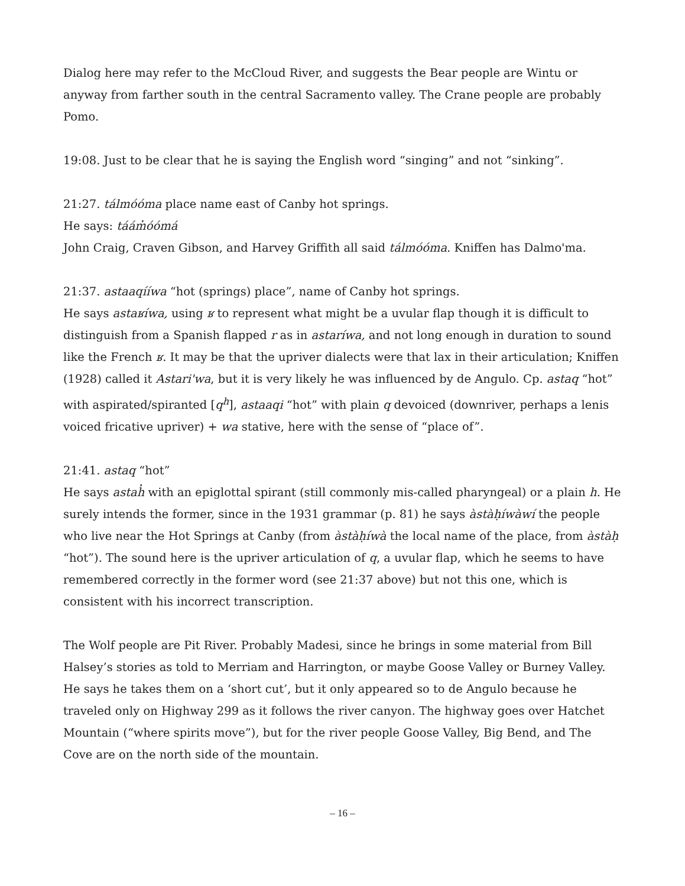Dialog here may refer to the McCloud River, and suggests the Bear people are Wintu or anyway from farther south in the central Sacramento valley. The Crane people are probably Pomo.
19:08. Just to be clear that he is saying the English word “singing” and not “sinking”.
21:27. tálmóóma place name east of Canby hot springs.
He says: táám̓óómá
John Craig, Craven Gibson, and Harvey Griffith all said tálmóóma. Kniffen has Dalmo'ma.
21:37. astaaqííwa “hot (springs) place”, name of Canby hot springs.
He says astaʁíwa, using ʁ to represent what might be a uvular flap though it is difficult to distinguish from a Spanish flapped r as in astaríwa, and not long enough in duration to sound like the French ʁ. It may be that the upriver dialects were that lax in their articulation; Kniffen (1928) called it Astari'wa, but it is very likely he was influenced by de Angulo. Cp. astaq “hot” with aspirated/spiranted [q<sup>h</sup>], astaaqi “hot” with plain q devoiced (downriver, perhaps a lenis voiced fricative upriver) + wa stative, here with the sense of “place of”.
21:41. astaq “hot”
He says astah̓ with an epiglottal spirant (still commonly mis-called pharyngeal) or a plain h. He surely intends the former, since in the 1931 grammar (p. 81) he says àstàḥíwàwí the people who live near the Hot Springs at Canby (from àstàḥíwà the local name of the place, from àstàḥ “hot”). The sound here is the upriver articulation of q, a uvular flap, which he seems to have remembered correctly in the former word (see 21:37 above) but not this one, which is consistent with his incorrect transcription.
The Wolf people are Pit River. Probably Madesi, since he brings in some material from Bill Halsey’s stories as told to Merriam and Harrington, or maybe Goose Valley or Burney Valley. He says he takes them on a ‘short cut’, but it only appeared so to de Angulo because he traveled only on Highway 299 as it follows the river canyon. The highway goes over Hatchet Mountain (“where spirits move”), but for the river people Goose Valley, Big Bend, and The Cove are on the north side of the mountain.
– 16 –